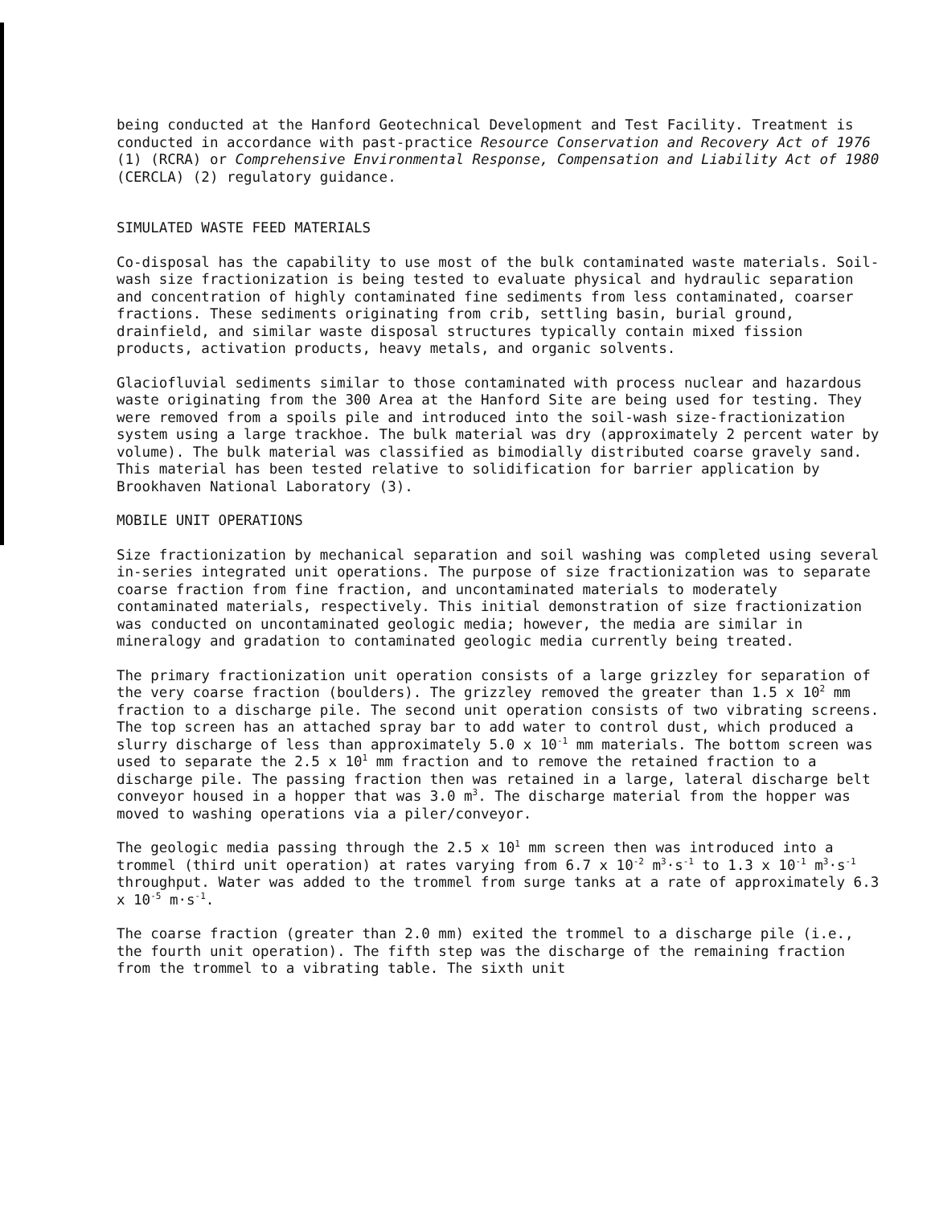being conducted at the Hanford Geotechnical Development and Test Facility. Treatment is conducted in accordance with past-practice Resource Conservation and Recovery Act of 1976 (1) (RCRA) or Comprehensive Environmental Response, Compensation and Liability Act of 1980 (CERCLA) (2) regulatory guidance.
SIMULATED WASTE FEED MATERIALS
Co-disposal has the capability to use most of the bulk contaminated waste materials. Soil-wash size fractionization is being tested to evaluate physical and hydraulic separation and concentration of highly contaminated fine sediments from less contaminated, coarser fractions. These sediments originating from crib, settling basin, burial ground, drainfield, and similar waste disposal structures typically contain mixed fission products, activation products, heavy metals, and organic solvents.
Glaciofluvial sediments similar to those contaminated with process nuclear and hazardous waste originating from the 300 Area at the Hanford Site are being used for testing. They were removed from a spoils pile and introduced into the soil-wash size-fractionization system using a large trackhoe. The bulk material was dry (approximately 2 percent water by volume). The bulk material was classified as bimodially distributed coarse gravely sand. This material has been tested relative to solidification for barrier application by Brookhaven National Laboratory (3).
MOBILE UNIT OPERATIONS
Size fractionization by mechanical separation and soil washing was completed using several in-series integrated unit operations. The purpose of size fractionization was to separate coarse fraction from fine fraction, and uncontaminated materials to moderately contaminated materials, respectively. This initial demonstration of size fractionization was conducted on uncontaminated geologic media; however, the media are similar in mineralogy and gradation to contaminated geologic media currently being treated.
The primary fractionization unit operation consists of a large grizzley for separation of the very coarse fraction (boulders). The grizzley removed the greater than 1.5 x 10<sup>2</sup> mm fraction to a discharge pile. The second unit operation consists of two vibrating screens. The top screen has an attached spray bar to add water to control dust, which produced a slurry discharge of less than approximately 5.0 x 10<sup>-1</sup> mm materials. The bottom screen was used to separate the 2.5 x 10<sup>1</sup> mm fraction and to remove the retained fraction to a discharge pile. The passing fraction then was retained in a large, lateral discharge belt conveyor housed in a hopper that was 3.0 m<sup>3</sup>. The discharge material from the hopper was moved to washing operations via a piler/conveyor.
The geologic media passing through the 2.5 x 10<sup>1</sup> mm screen then was introduced into a trommel (third unit operation) at rates varying from 6.7 x 10<sup>-2</sup> m<sup>3</sup>·s<sup>-1</sup> to 1.3 x 10<sup>-1</sup> m<sup>3</sup>·s<sup>-1</sup> throughput. Water was added to the trommel from surge tanks at a rate of approximately 6.3 x 10<sup>-5</sup> m·s<sup>-1</sup>.
The coarse fraction (greater than 2.0 mm) exited the trommel to a discharge pile (i.e., the fourth unit operation). The fifth step was the discharge of the remaining fraction from the trommel to a vibrating table. The sixth unit